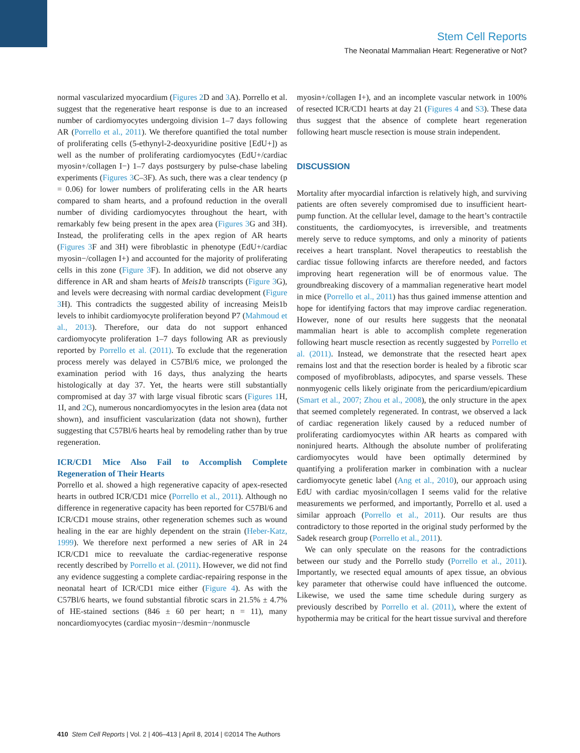Stem Cell Reports
The Neonatal Mammalian Heart: Regenerative or Not?
normal vascularized myocardium (Figures 2 D and 3 A). Porrello et al. suggest that the regenerative heart response is due to an increased number of cardiomyocytes undergoing division 1–7 days following AR (Porrello et al., 2011). We therefore quantified the total number of proliferating cells (5-ethynyl-2-deoxyuridine positive [EdU+]) as well as the number of proliferating cardiomyocytes (EdU+/cardiac myosin+/collagen I−) 1–7 days postsurgery by pulse-chase labeling experiments (Figures 3 C–3F). As such, there was a clear tendency (p = 0.06) for lower numbers of proliferating cells in the AR hearts compared to sham hearts, and a profound reduction in the overall number of dividing cardiomyocytes throughout the heart, with remarkably few being present in the apex area (Figures 3 G and 3H). Instead, the proliferating cells in the apex region of AR hearts (Figures 3 F and 3H) were fibroblastic in phenotype (EdU+/cardiac myosin−/collagen I+) and accounted for the majority of proliferating cells in this zone (Figure 3 F). In addition, we did not observe any difference in AR and sham hearts of Meis1b transcripts (Figure 3 G), and levels were decreasing with normal cardiac development (Figure 3 H). This contradicts the suggested ability of increasing Meis1b levels to inhibit cardiomyocyte proliferation beyond P7 (Mahmoud et al., 2013). Therefore, our data do not support enhanced cardiomyocyte proliferation 1–7 days following AR as previously reported by Porrello et al. (2011). To exclude that the regeneration process merely was delayed in C57Bl/6 mice, we prolonged the examination period with 16 days, thus analyzing the hearts histologically at day 37. Yet, the hearts were still substantially compromised at day 37 with large visual fibrotic scars (Figures 1 H, 1I, and 2 C), numerous noncardiomyocytes in the lesion area (data not shown), and insufficient vascularization (data not shown), further suggesting that C57Bl/6 hearts heal by remodeling rather than by true regeneration.
ICR/CD1 Mice Also Fail to Accomplish Complete Regeneration of Their Hearts
Porrello et al. showed a high regenerative capacity of apex-resected hearts in outbred ICR/CD1 mice (Porrello et al., 2011). Although no difference in regenerative capacity has been reported for C57Bl/6 and ICR/CD1 mouse strains, other regeneration schemes such as wound healing in the ear are highly dependent on the strain (Heber-Katz, 1999). We therefore next performed a new series of AR in 24 ICR/CD1 mice to reevaluate the cardiac-regenerative response recently described by Porrello et al. (2011). However, we did not find any evidence suggesting a complete cardiac-repairing response in the neonatal heart of ICR/CD1 mice either (Figure 4). As with the C57Bl/6 hearts, we found substantial fibrotic scars in 21.5% ± 4.7% of HE-stained sections (846 ± 60 per heart; n = 11), many noncardiomyocytes (cardiac myosin−/desmin−/nonmuscle
myosin+/collagen I+), and an incomplete vascular network in 100% of resected ICR/CD1 hearts at day 21 (Figures 4 and S3). These data thus suggest that the absence of complete heart regeneration following heart muscle resection is mouse strain independent.
DISCUSSION
Mortality after myocardial infarction is relatively high, and surviving patients are often severely compromised due to insufficient heart-pump function. At the cellular level, damage to the heart’s contractile constituents, the cardiomyocytes, is irreversible, and treatments merely serve to reduce symptoms, and only a minority of patients receives a heart transplant. Novel therapeutics to reestablish the cardiac tissue following infarcts are therefore needed, and factors improving heart regeneration will be of enormous value. The groundbreaking discovery of a mammalian regenerative heart model in mice (Porrello et al., 2011) has thus gained immense attention and hope for identifying factors that may improve cardiac regeneration. However, none of our results here suggests that the neonatal mammalian heart is able to accomplish complete regeneration following heart muscle resection as recently suggested by Porrello et al. (2011). Instead, we demonstrate that the resected heart apex remains lost and that the resection border is healed by a fibrotic scar composed of myofibroblasts, adipocytes, and sparse vessels. These nonmyogenic cells likely originate from the pericardium/epicardium (Smart et al., 2007; Zhou et al., 2008), the only structure in the apex that seemed completely regenerated. In contrast, we observed a lack of cardiac regeneration likely caused by a reduced number of proliferating cardiomyocytes within AR hearts as compared with noninjured hearts. Although the absolute number of proliferating cardiomyocytes would have been optimally determined by quantifying a proliferation marker in combination with a nuclear cardiomyocyte genetic label (Ang et al., 2010), our approach using EdU with cardiac myosin/collagen I seems valid for the relative measurements we performed, and importantly, Porrello et al. used a similar approach (Porrello et al., 2011). Our results are thus contradictory to those reported in the original study performed by the Sadek research group (Porrello et al., 2011).
We can only speculate on the reasons for the contradictions between our study and the Porrello study (Porrello et al., 2011). Importantly, we resected equal amounts of apex tissue, an obvious key parameter that otherwise could have influenced the outcome. Likewise, we used the same time schedule during surgery as previously described by Porrello et al. (2011), where the extent of hypothermia may be critical for the heart tissue survival and therefore
410 Stem Cell Reports | Vol. 2 | 406–413 | April 8, 2014 | ©2014 The Authors